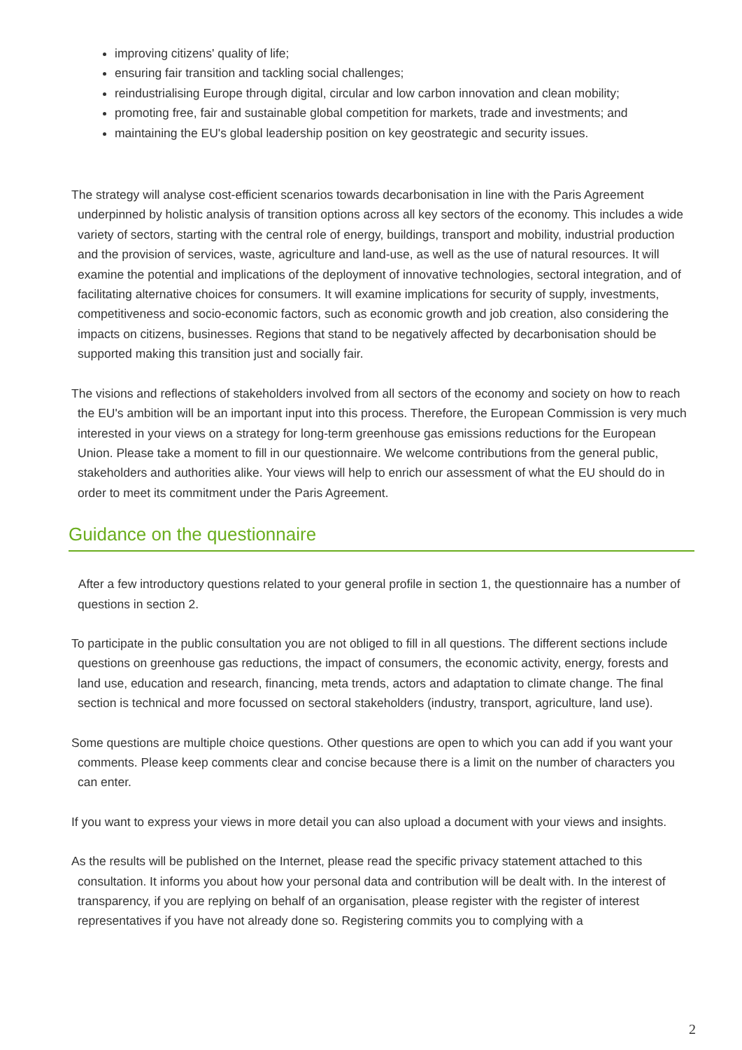improving citizens' quality of life;
ensuring fair transition and tackling social challenges;
reindustrialising Europe through digital, circular and low carbon innovation and clean mobility;
promoting free, fair and sustainable global competition for markets, trade and investments; and
maintaining the EU's global leadership position on key geostrategic and security issues.
The strategy will analyse cost-efficient scenarios towards decarbonisation in line with the Paris Agreement underpinned by holistic analysis of transition options across all key sectors of the economy. This includes a wide variety of sectors, starting with the central role of energy, buildings, transport and mobility, industrial production and the provision of services, waste, agriculture and land-use, as well as the use of natural resources. It will examine the potential and implications of the deployment of innovative technologies, sectoral integration, and of facilitating alternative choices for consumers. It will examine implications for security of supply, investments, competitiveness and socio-economic factors, such as economic growth and job creation, also considering the impacts on citizens, businesses. Regions that stand to be negatively affected by decarbonisation should be supported making this transition just and socially fair.
The visions and reflections of stakeholders involved from all sectors of the economy and society on how to reach the EU's ambition will be an important input into this process. Therefore, the European Commission is very much interested in your views on a strategy for long-term greenhouse gas emissions reductions for the European Union. Please take a moment to fill in our questionnaire. We welcome contributions from the general public, stakeholders and authorities alike. Your views will help to enrich our assessment of what the EU should do in order to meet its commitment under the Paris Agreement.
Guidance on the questionnaire
After a few introductory questions related to your general profile in section 1, the questionnaire has a number of questions in section 2.
To participate in the public consultation you are not obliged to fill in all questions. The different sections include questions on greenhouse gas reductions, the impact of consumers, the economic activity, energy, forests and land use, education and research, financing, meta trends, actors and adaptation to climate change. The final section is technical and more focussed on sectoral stakeholders (industry, transport, agriculture, land use).
Some questions are multiple choice questions. Other questions are open to which you can add if you want your comments. Please keep comments clear and concise because there is a limit on the number of characters you can enter.
If you want to express your views in more detail you can also upload a document with your views and insights.
As the results will be published on the Internet, please read the specific privacy statement attached to this consultation. It informs you about how your personal data and contribution will be dealt with. In the interest of transparency, if you are replying on behalf of an organisation, please register with the register of interest representatives if you have not already done so. Registering commits you to complying with a
2